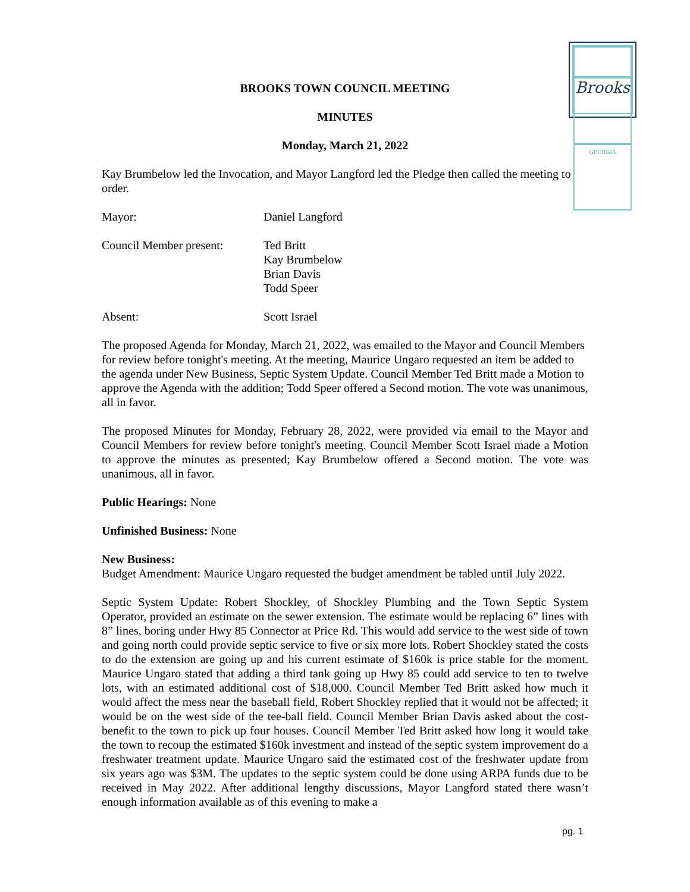Brooks
GEORGIA
BROOKS TOWN COUNCIL MEETING
MINUTES
Monday, March 21, 2022
Kay Brumbelow led the Invocation, and Mayor Langford led the Pledge then called the meeting to order.
Mayor: Daniel Langford
Council Member present:
Ted Britt
Kay Brumbelow
Brian Davis
Todd Speer
Absent: Scott Israel
The proposed Agenda for Monday, March 21, 2022, was emailed to the Mayor and Council Members for review before tonight's meeting. At the meeting, Maurice Ungaro requested an item be added to the agenda under New Business, Septic System Update. Council Member Ted Britt made a Motion to approve the Agenda with the addition; Todd Speer offered a Second motion. The vote was unanimous, all in favor.
The proposed Minutes for Monday, February 28, 2022, were provided via email to the Mayor and Council Members for review before tonight's meeting. Council Member Scott Israel made a Motion to approve the minutes as presented; Kay Brumbelow offered a Second motion. The vote was unanimous, all in favor.
Public Hearings: None
Unfinished Business: None
New Business:
Budget Amendment: Maurice Ungaro requested the budget amendment be tabled until July 2022.
Septic System Update: Robert Shockley, of Shockley Plumbing and the Town Septic System Operator, provided an estimate on the sewer extension. The estimate would be replacing 6” lines with 8” lines, boring under Hwy 85 Connector at Price Rd. This would add service to the west side of town and going north could provide septic service to five or six more lots. Robert Shockley stated the costs to do the extension are going up and his current estimate of $160k is price stable for the moment. Maurice Ungaro stated that adding a third tank going up Hwy 85 could add service to ten to twelve lots, with an estimated additional cost of $18,000. Council Member Ted Britt asked how much it would affect the mess near the baseball field, Robert Shockley replied that it would not be affected; it would be on the west side of the tee-ball field. Council Member Brian Davis asked about the cost-benefit to the town to pick up four houses. Council Member Ted Britt asked how long it would take the town to recoup the estimated $160k investment and instead of the septic system improvement do a freshwater treatment update. Maurice Ungaro said the estimated cost of the freshwater update from six years ago was $3M. The updates to the septic system could be done using ARPA funds due to be received in May 2022. After additional lengthy discussions, Mayor Langford stated there wasn’t enough information available as of this evening to make a
pg. 1